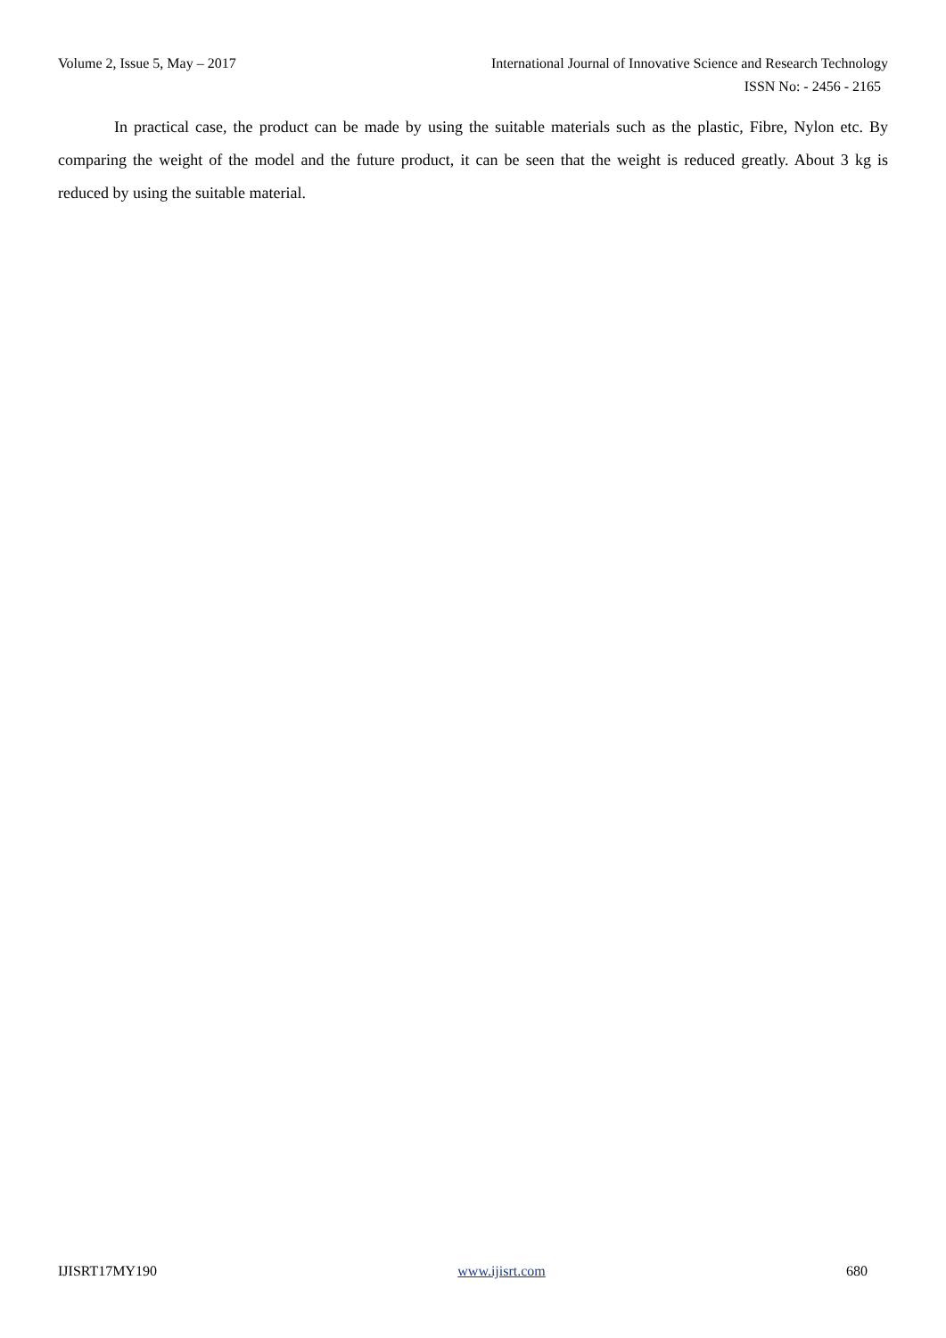Volume 2, Issue 5, May – 2017 International Journal of Innovative Science and Research Technology
ISSN No: - 2456 - 2165
In practical case, the product can be made by using the suitable materials such as the plastic, Fibre, Nylon etc. By comparing the weight of the model and the future product, it can be seen that the weight is reduced greatly. About 3 kg is reduced by using the suitable material.
IJISRT17MY190 www.ijisrt.com 680